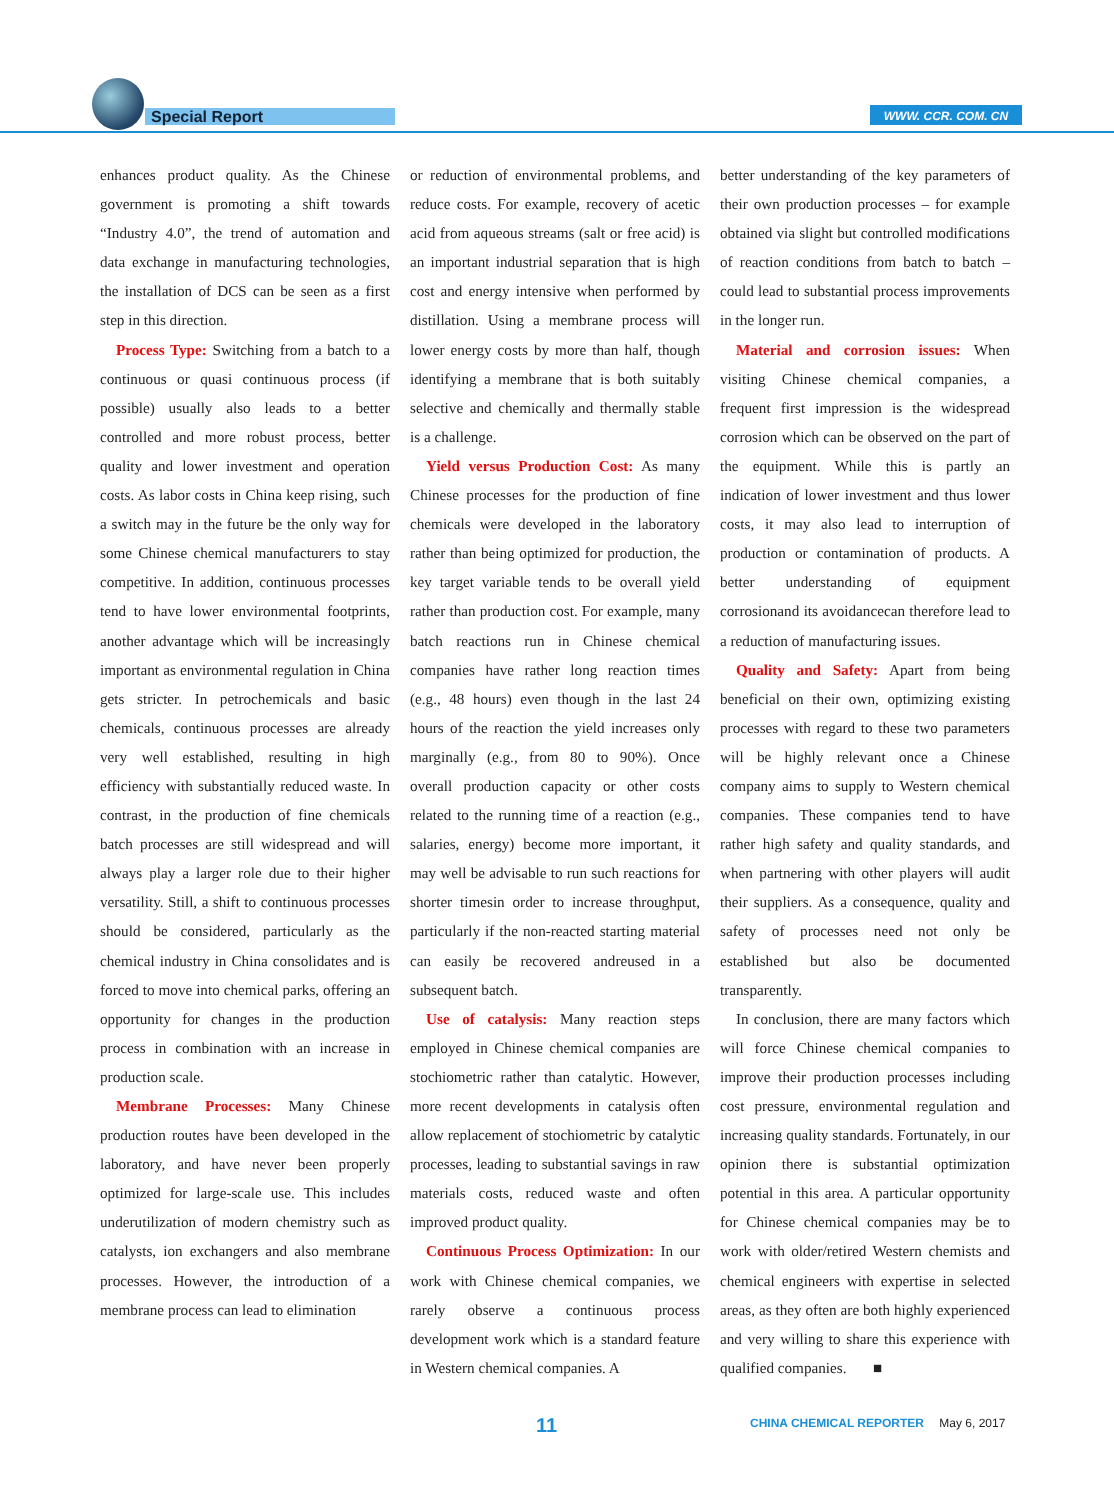Special Report WWW. CCR. COM. CN
enhances product quality. As the Chinese government is promoting a shift towards “Industry 4.0”, the trend of automation and data exchange in manufacturing technologies, the installation of DCS can be seen as a first step in this direction.
Process Type: Switching from a batch to a continuous or quasi continuous process (if possible) usually also leads to a better controlled and more robust process, better quality and lower investment and operation costs. As labor costs in China keep rising, such a switch may in the future be the only way for some Chinese chemical manufacturers to stay competitive. In addition, continuous processes tend to have lower environmental footprints, another advantage which will be increasingly important as environmental regulation in China gets stricter. In petrochemicals and basic chemicals, continuous processes are already very well established, resulting in high efficiency with substantially reduced waste. In contrast, in the production of fine chemicals batch processes are still widespread and will always play a larger role due to their higher versatility. Still, a shift to continuous processes should be considered, particularly as the chemical industry in China consolidates and is forced to move into chemical parks, offering an opportunity for changes in the production process in combination with an increase in production scale.
Membrane Processes: Many Chinese production routes have been developed in the laboratory, and have never been properly optimized for large-scale use. This includes underutilization of modern chemistry such as catalysts, ion exchangers and also membrane processes. However, the introduction of a membrane process can lead to elimination
or reduction of environmental problems, and reduce costs. For example, recovery of acetic acid from aqueous streams (salt or free acid) is an important industrial separation that is high cost and energy intensive when performed by distillation. Using a membrane process will lower energy costs by more than half, though identifying a membrane that is both suitably selective and chemically and thermally stable is a challenge.
Yield versus Production Cost: As many Chinese processes for the production of fine chemicals were developed in the laboratory rather than being optimized for production, the key target variable tends to be overall yield rather than production cost. For example, many batch reactions run in Chinese chemical companies have rather long reaction times (e.g., 48 hours) even though in the last 24 hours of the reaction the yield increases only marginally (e.g., from 80 to 90%). Once overall production capacity or other costs related to the running time of a reaction (e.g., salaries, energy) become more important, it may well be advisable to run such reactions for shorter timesin order to increase throughput, particularly if the non-reacted starting material can easily be recovered andreused in a subsequent batch.
Use of catalysis: Many reaction steps employed in Chinese chemical companies are stochiometric rather than catalytic. However, more recent developments in catalysis often allow replacement of stochiometric by catalytic processes, leading to substantial savings in raw materials costs, reduced waste and often improved product quality.
Continuous Process Optimization: In our work with Chinese chemical companies, we rarely observe a continuous process development work which is a standard feature in Western chemical companies. A
better understanding of the key parameters of their own production processes – for example obtained via slight but controlled modifications of reaction conditions from batch to batch – could lead to substantial process improvements in the longer run.
Material and corrosion issues: When visiting Chinese chemical companies, a frequent first impression is the widespread corrosion which can be observed on the part of the equipment. While this is partly an indication of lower investment and thus lower costs, it may also lead to interruption of production or contamination of products. A better understanding of equipment corrosionand its avoidancecan therefore lead to a reduction of manufacturing issues.
Quality and Safety: Apart from being beneficial on their own, optimizing existing processes with regard to these two parameters will be highly relevant once a Chinese company aims to supply to Western chemical companies. These companies tend to have rather high safety and quality standards, and when partnering with other players will audit their suppliers. As a consequence, quality and safety of processes need not only be established but also be documented transparently.
In conclusion, there are many factors which will force Chinese chemical companies to improve their production processes including cost pressure, environmental regulation and increasing quality standards. Fortunately, in our opinion there is substantial optimization potential in this area. A particular opportunity for Chinese chemical companies may be to work with older/retired Western chemists and chemical engineers with expertise in selected areas, as they often are both highly experienced and very willing to share this experience with qualified companies. ■
11
CHINA CHEMICAL REPORTER May 6, 2017